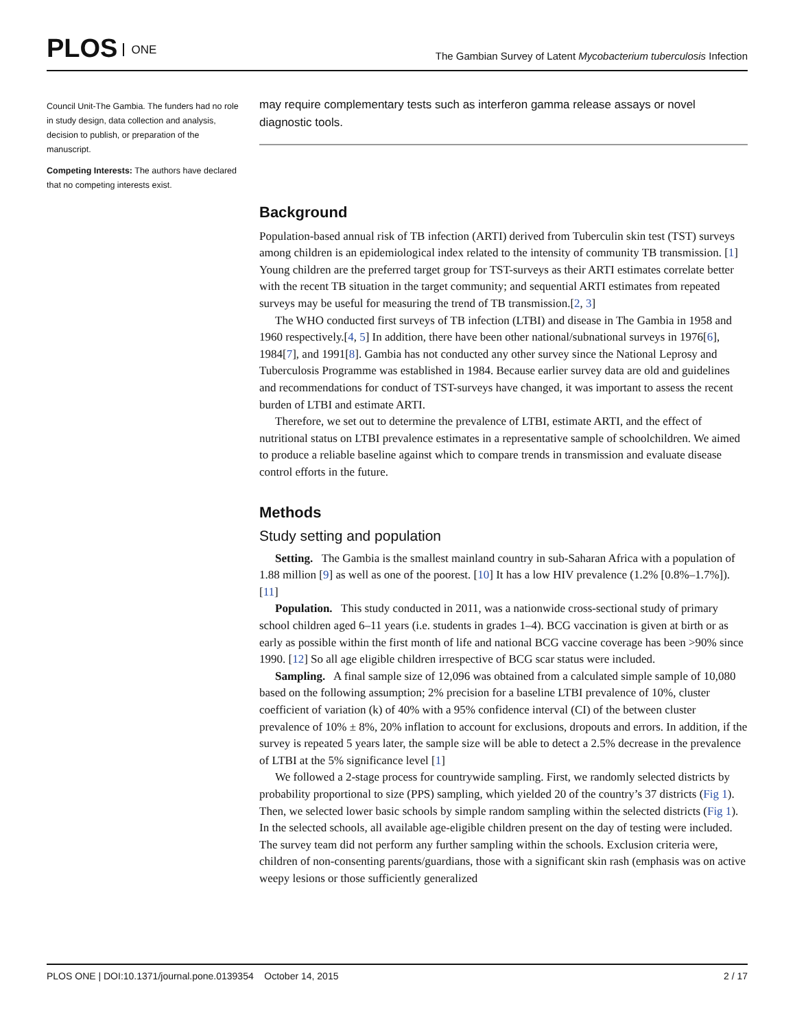PLOS ONE
The Gambian Survey of Latent Mycobacterium tuberculosis Infection
Council Unit-The Gambia. The funders had no role in study design, data collection and analysis, decision to publish, or preparation of the manuscript.
Competing Interests: The authors have declared that no competing interests exist.
may require complementary tests such as interferon gamma release assays or novel diagnostic tools.
Background
Population-based annual risk of TB infection (ARTI) derived from Tuberculin skin test (TST) surveys among children is an epidemiological index related to the intensity of community TB transmission. [1] Young children are the preferred target group for TST-surveys as their ARTI estimates correlate better with the recent TB situation in the target community; and sequential ARTI estimates from repeated surveys may be useful for measuring the trend of TB transmission.[2, 3]
The WHO conducted first surveys of TB infection (LTBI) and disease in The Gambia in 1958 and 1960 respectively.[4, 5] In addition, there have been other national/subnational surveys in 1976[6], 1984[7], and 1991[8]. Gambia has not conducted any other survey since the National Leprosy and Tuberculosis Programme was established in 1984. Because earlier survey data are old and guidelines and recommendations for conduct of TST-surveys have changed, it was important to assess the recent burden of LTBI and estimate ARTI.
Therefore, we set out to determine the prevalence of LTBI, estimate ARTI, and the effect of nutritional status on LTBI prevalence estimates in a representative sample of schoolchildren. We aimed to produce a reliable baseline against which to compare trends in transmission and evaluate disease control efforts in the future.
Methods
Study setting and population
Setting. The Gambia is the smallest mainland country in sub-Saharan Africa with a population of 1.88 million [9] as well as one of the poorest. [10] It has a low HIV prevalence (1.2% [0.8%–1.7%]). [11]
Population. This study conducted in 2011, was a nationwide cross-sectional study of primary school children aged 6–11 years (i.e. students in grades 1–4). BCG vaccination is given at birth or as early as possible within the first month of life and national BCG vaccine coverage has been >90% since 1990. [12] So all age eligible children irrespective of BCG scar status were included.
Sampling. A final sample size of 12,096 was obtained from a calculated simple sample of 10,080 based on the following assumption; 2% precision for a baseline LTBI prevalence of 10%, cluster coefficient of variation (k) of 40% with a 95% confidence interval (CI) of the between cluster prevalence of 10% ± 8%, 20% inflation to account for exclusions, dropouts and errors. In addition, if the survey is repeated 5 years later, the sample size will be able to detect a 2.5% decrease in the prevalence of LTBI at the 5% significance level [1]
We followed a 2-stage process for countrywide sampling. First, we randomly selected districts by probability proportional to size (PPS) sampling, which yielded 20 of the country’s 37 districts (Fig 1). Then, we selected lower basic schools by simple random sampling within the selected districts (Fig 1). In the selected schools, all available age-eligible children present on the day of testing were included. The survey team did not perform any further sampling within the schools. Exclusion criteria were, children of non-consenting parents/guardians, those with a significant skin rash (emphasis was on active weepy lesions or those sufficiently generalized
PLOS ONE | DOI:10.1371/journal.pone.0139354 October 14, 2015
2 / 17